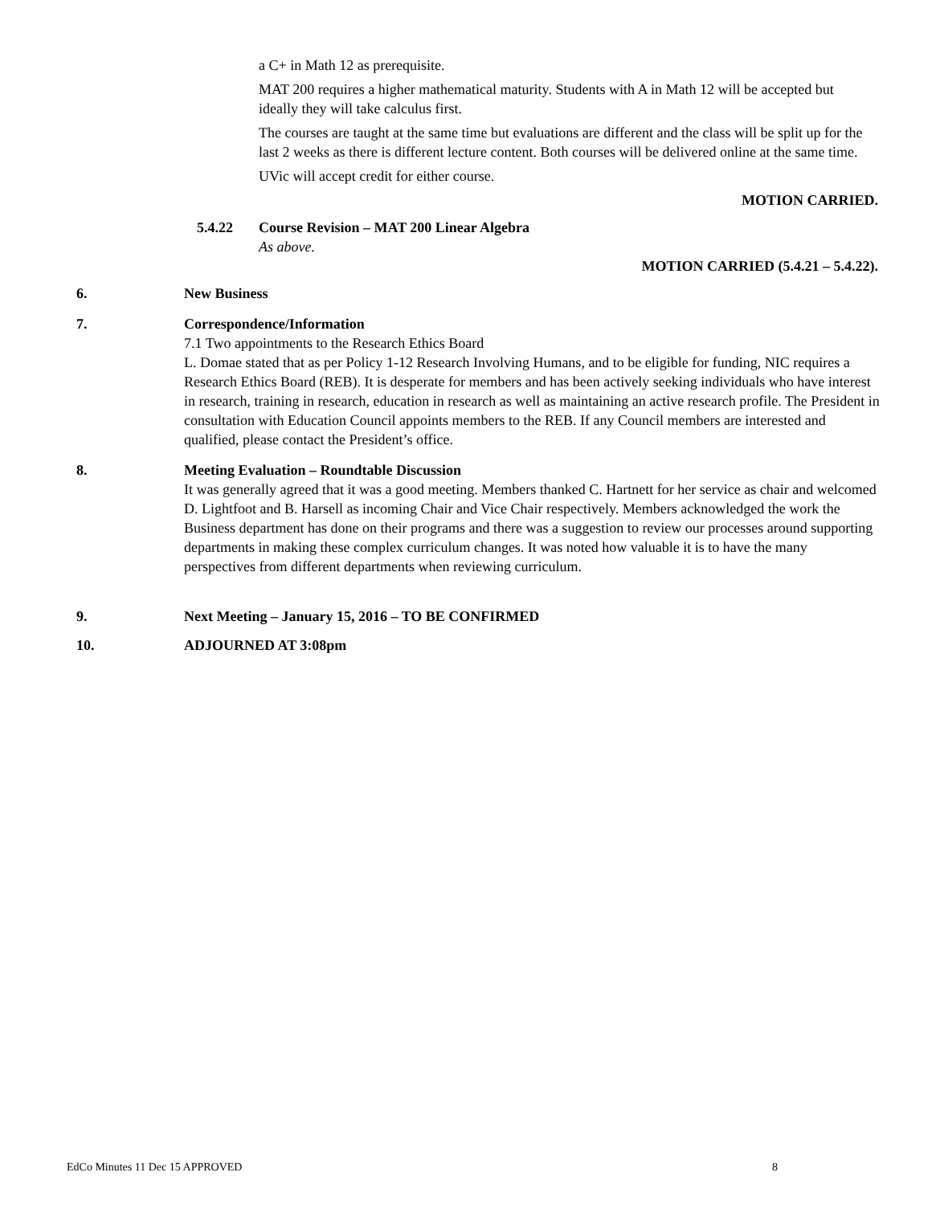a C+ in Math 12 as prerequisite.
MAT 200 requires a higher mathematical maturity. Students with A in Math 12 will be accepted but ideally they will take calculus first.
The courses are taught at the same time but evaluations are different and the class will be split up for the last 2 weeks as there is different lecture content. Both courses will be delivered online at the same time.
UVic will accept credit for either course.
MOTION CARRIED.
5.4.22 Course Revision – MAT 200 Linear Algebra
As above.
MOTION CARRIED (5.4.21 – 5.4.22).
6. New Business
7. Correspondence/Information
7.1 Two appointments to the Research Ethics Board
L. Domae stated that as per Policy 1-12 Research Involving Humans, and to be eligible for funding, NIC requires a Research Ethics Board (REB). It is desperate for members and has been actively seeking individuals who have interest in research, training in research, education in research as well as maintaining an active research profile. The President in consultation with Education Council appoints members to the REB. If any Council members are interested and qualified, please contact the President’s office.
8. Meeting Evaluation – Roundtable Discussion
It was generally agreed that it was a good meeting. Members thanked C. Hartnett for her service as chair and welcomed D. Lightfoot and B. Harsell as incoming Chair and Vice Chair respectively. Members acknowledged the work the Business department has done on their programs and there was a suggestion to review our processes around supporting departments in making these complex curriculum changes. It was noted how valuable it is to have the many perspectives from different departments when reviewing curriculum.
9. Next Meeting – January 15, 2016 – TO BE CONFIRMED
10. ADJOURNED AT 3:08pm
EdCo Minutes 11 Dec 15 APPROVED 8